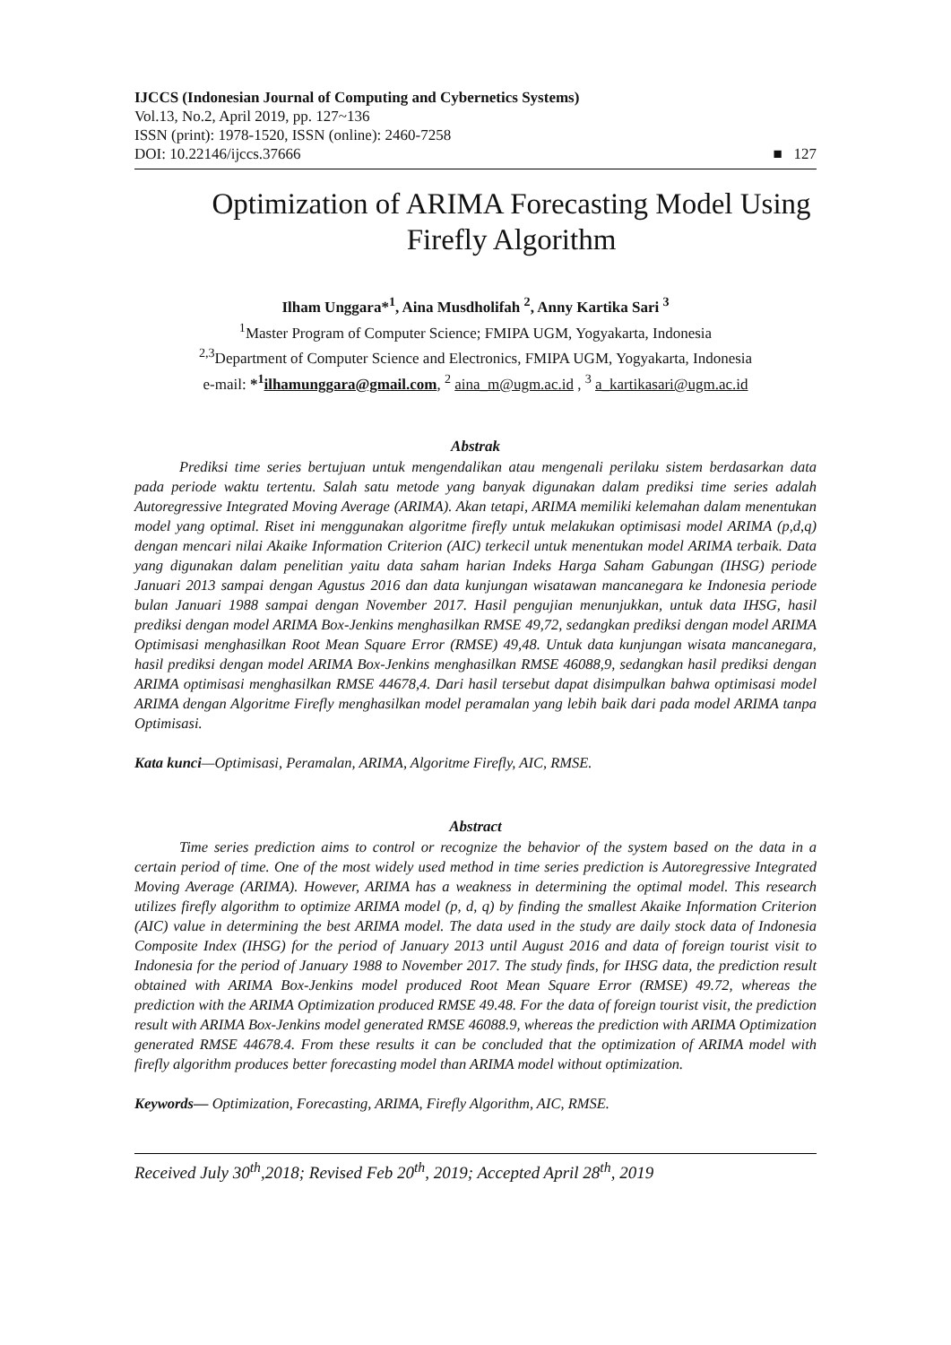IJCCS (Indonesian Journal of Computing and Cybernetics Systems)
Vol.13, No.2, April 2019, pp. 127~136
ISSN (print): 1978-1520, ISSN (online): 2460-7258
DOI: 10.22146/ijccs.37666 ■ 127
Optimization of ARIMA Forecasting Model Using Firefly Algorithm
Ilham Unggara*<sup>1</sup>, Aina Musdholifah <sup>2</sup>, Anny Kartika Sari <sup>3</sup>
<sup>1</sup> Master Program of Computer Science; FMIPA UGM, Yogyakarta, Indonesia
<sup>2,3</sup>Department of Computer Science and Electronics, FMIPA UGM, Yogyakarta, Indonesia
e-mail: *<sup>1</sup>ilhamunggara@gmail.com, <sup>2</sup> aina_m@ugm.ac.id , <sup>3</sup> a_kartikasari@ugm.ac.id
Abstrak
Prediksi time series bertujuan untuk mengendalikan atau mengenali perilaku sistem berdasarkan data pada periode waktu tertentu. Salah satu metode yang banyak digunakan dalam prediksi time series adalah Autoregressive Integrated Moving Average (ARIMA). Akan tetapi, ARIMA memiliki kelemahan dalam menentukan model yang optimal. Riset ini menggunakan algoritme firefly untuk melakukan optimisasi model ARIMA (p,d,q) dengan mencari nilai Akaike Information Criterion (AIC) terkecil untuk menentukan model ARIMA terbaik. Data yang digunakan dalam penelitian yaitu data saham harian Indeks Harga Saham Gabungan (IHSG) periode Januari 2013 sampai dengan Agustus 2016 dan data kunjungan wisatawan mancanegara ke Indonesia periode bulan Januari 1988 sampai dengan November 2017. Hasil pengujian menunjukkan, untuk data IHSG, hasil prediksi dengan model ARIMA Box-Jenkins menghasilkan RMSE 49,72, sedangkan prediksi dengan model ARIMA Optimisasi menghasilkan Root Mean Square Error (RMSE) 49,48. Untuk data kunjungan wisata mancanegara, hasil prediksi dengan model ARIMA Box-Jenkins menghasilkan RMSE 46088,9, sedangkan hasil prediksi dengan ARIMA optimisasi menghasilkan RMSE 44678,4. Dari hasil tersebut dapat disimpulkan bahwa optimisasi model ARIMA dengan Algoritme Firefly menghasilkan model peramalan yang lebih baik dari pada model ARIMA tanpa Optimisasi.
Kata kunci—Optimisasi, Peramalan, ARIMA, Algoritme Firefly, AIC, RMSE.
Abstract
Time series prediction aims to control or recognize the behavior of the system based on the data in a certain period of time. One of the most widely used method in time series prediction is Autoregressive Integrated Moving Average (ARIMA). However, ARIMA has a weakness in determining the optimal model. This research utilizes firefly algorithm to optimize ARIMA model (p, d, q) by finding the smallest Akaike Information Criterion (AIC) value in determining the best ARIMA model. The data used in the study are daily stock data of Indonesia Composite Index (IHSG) for the period of January 2013 until August 2016 and data of foreign tourist visit to Indonesia for the period of January 1988 to November 2017. The study finds, for IHSG data, the prediction result obtained with ARIMA Box-Jenkins model produced Root Mean Square Error (RMSE) 49.72, whereas the prediction with the ARIMA Optimization produced RMSE 49.48. For the data of foreign tourist visit, the prediction result with ARIMA Box-Jenkins model generated RMSE 46088.9, whereas the prediction with ARIMA Optimization generated RMSE 44678.4. From these results it can be concluded that the optimization of ARIMA model with firefly algorithm produces better forecasting model than ARIMA model without optimization.
Keywords— Optimization, Forecasting, ARIMA, Firefly Algorithm, AIC, RMSE.
Received July 30<sup>th</sup>,2018; Revised Feb 20<sup>th</sup>, 2019; Accepted April 28<sup>th</sup>, 2019